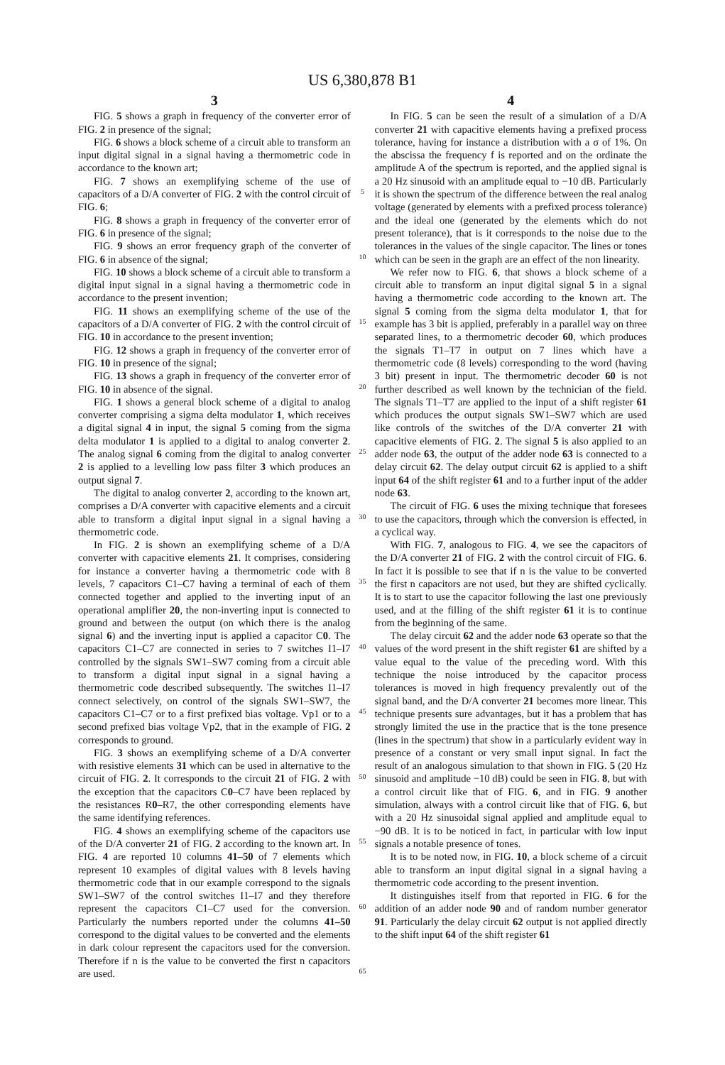US 6,380,878 B1
3
FIG. 5 shows a graph in frequency of the converter error of FIG. 2 in presence of the signal;
FIG. 6 shows a block scheme of a circuit able to transform an input digital signal in a signal having a thermometric code in accordance to the known art;
FIG. 7 shows an exemplifying scheme of the use of capacitors of a D/A converter of FIG. 2 with the control circuit of FIG. 6;
FIG. 8 shows a graph in frequency of the converter error of FIG. 6 in presence of the signal;
FIG. 9 shows an error frequency graph of the converter of FIG. 6 in absence of the signal;
FIG. 10 shows a block scheme of a circuit able to transform a digital input signal in a signal having a thermometric code in accordance to the present invention;
FIG. 11 shows an exemplifying scheme of the use of the capacitors of a D/A converter of FIG. 2 with the control circuit of FIG. 10 in accordance to the present invention;
FIG. 12 shows a graph in frequency of the converter error of FIG. 10 in presence of the signal;
FIG. 13 shows a graph in frequency of the converter error of FIG. 10 in absence of the signal.
FIG. 1 shows a general block scheme of a digital to analog converter comprising a sigma delta modulator 1, which receives a digital signal 4 in input, the signal 5 coming from the sigma delta modulator 1 is applied to a digital to analog converter 2. The analog signal 6 coming from the digital to analog converter 2 is applied to a levelling low pass filter 3 which produces an output signal 7.
The digital to analog converter 2, according to the known art, comprises a D/A converter with capacitive elements and a circuit able to transform a digital input signal in a signal having a thermometric code.
In FIG. 2 is shown an exemplifying scheme of a D/A converter with capacitive elements 21. It comprises, considering for instance a converter having a thermometric code with 8 levels, 7 capacitors C1–C7 having a terminal of each of them connected together and applied to the inverting input of an operational amplifier 20, the non-inverting input is connected to ground and between the output (on which there is the analog signal 6) and the inverting input is applied a capacitor C0. The capacitors C1–C7 are connected in series to 7 switches I1–I7 controlled by the signals SW1–SW7 coming from a circuit able to transform a digital input signal in a signal having a thermometric code described subsequently. The switches I1–I7 connect selectively, on control of the signals SW1–SW7, the capacitors C1–C7 or to a first prefixed bias voltage. Vp1 or to a second prefixed bias voltage Vp2, that in the example of FIG. 2 corresponds to ground.
FIG. 3 shows an exemplifying scheme of a D/A converter with resistive elements 31 which can be used in alternative to the circuit of FIG. 2. It corresponds to the circuit 21 of FIG. 2 with the exception that the capacitors C0–C7 have been replaced by the resistances R0–R7, the other corresponding elements have the same identifying references.
FIG. 4 shows an exemplifying scheme of the capacitors use of the D/A converter 21 of FIG. 2 according to the known art. In FIG. 4 are reported 10 columns 41–50 of 7 elements which represent 10 examples of digital values with 8 levels having thermometric code that in our example correspond to the signals SW1–SW7 of the control switches I1–I7 and they therefore represent the capacitors C1–C7 used for the conversion. Particularly the numbers reported under the columns 41–50 correspond to the digital values to be converted and the elements in dark colour represent the capacitors used for the conversion. Therefore if n is the value to be converted the first n capacitors are used.
5
10
15
20
25
30
35
40
45
50
55
60
65
4
In FIG. 5 can be seen the result of a simulation of a D/A converter 21 with capacitive elements having a prefixed process tolerance, having for instance a distribution with a σ of 1%. On the abscissa the frequency f is reported and on the ordinate the amplitude A of the spectrum is reported, and the applied signal is a 20 Hz sinusoid with an amplitude equal to −10 dB. Particularly it is shown the spectrum of the difference between the real analog voltage (generated by elements with a prefixed process tolerance) and the ideal one (generated by the elements which do not present tolerance), that is it corresponds to the noise due to the tolerances in the values of the single capacitor. The lines or tones which can be seen in the graph are an effect of the non linearity.
We refer now to FIG. 6, that shows a block scheme of a circuit able to transform an input digital signal 5 in a signal having a thermometric code according to the known art. The signal 5 coming from the sigma delta modulator 1, that for example has 3 bit is applied, preferably in a parallel way on three separated lines, to a thermometric decoder 60, which produces the signals T1–T7 in output on 7 lines which have a thermometric code (8 levels) corresponding to the word (having 3 bit) present in input. The thermometric decoder 60 is not further described as well known by the technician of the field. The signals T1–T7 are applied to the input of a shift register 61 which produces the output signals SW1–SW7 which are used like controls of the switches of the D/A converter 21 with capacitive elements of FIG. 2. The signal 5 is also applied to an adder node 63, the output of the adder node 63 is connected to a delay circuit 62. The delay output circuit 62 is applied to a shift input 64 of the shift register 61 and to a further input of the adder node 63.
The circuit of FIG. 6 uses the mixing technique that foresees to use the capacitors, through which the conversion is effected, in a cyclical way.
With FIG. 7, analogous to FIG. 4, we see the capacitors of the D/A converter 21 of FIG. 2 with the control circuit of FIG. 6. In fact it is possible to see that if n is the value to be converted the first n capacitors are not used, but they are shifted cyclically. It is to start to use the capacitor following the last one previously used, and at the filling of the shift register 61 it is to continue from the beginning of the same.
The delay circuit 62 and the adder node 63 operate so that the values of the word present in the shift register 61 are shifted by a value equal to the value of the preceding word. With this technique the noise introduced by the capacitor process tolerances is moved in high frequency prevalently out of the signal band, and the D/A converter 21 becomes more linear. This technique presents sure advantages, but it has a problem that has strongly limited the use in the practice that is the tone presence (lines in the spectrum) that show in a particularly evident way in presence of a constant or very small input signal. In fact the result of an analogous simulation to that shown in FIG. 5 (20 Hz sinusoid and amplitude −10 dB) could be seen in FIG. 8, but with a control circuit like that of FIG. 6, and in FIG. 9 another simulation, always with a control circuit like that of FIG. 6, but with a 20 Hz sinusoidal signal applied and amplitude equal to −90 dB. It is to be noticed in fact, in particular with low input signals a notable presence of tones.
It is to be noted now, in FIG. 10, a block scheme of a circuit able to transform an input digital signal in a signal having a thermometric code according to the present invention.
It distinguishes itself from that reported in FIG. 6 for the addition of an adder node 90 and of random number generator 91. Particularly the delay circuit 62 output is not applied directly to the shift input 64 of the shift register 61